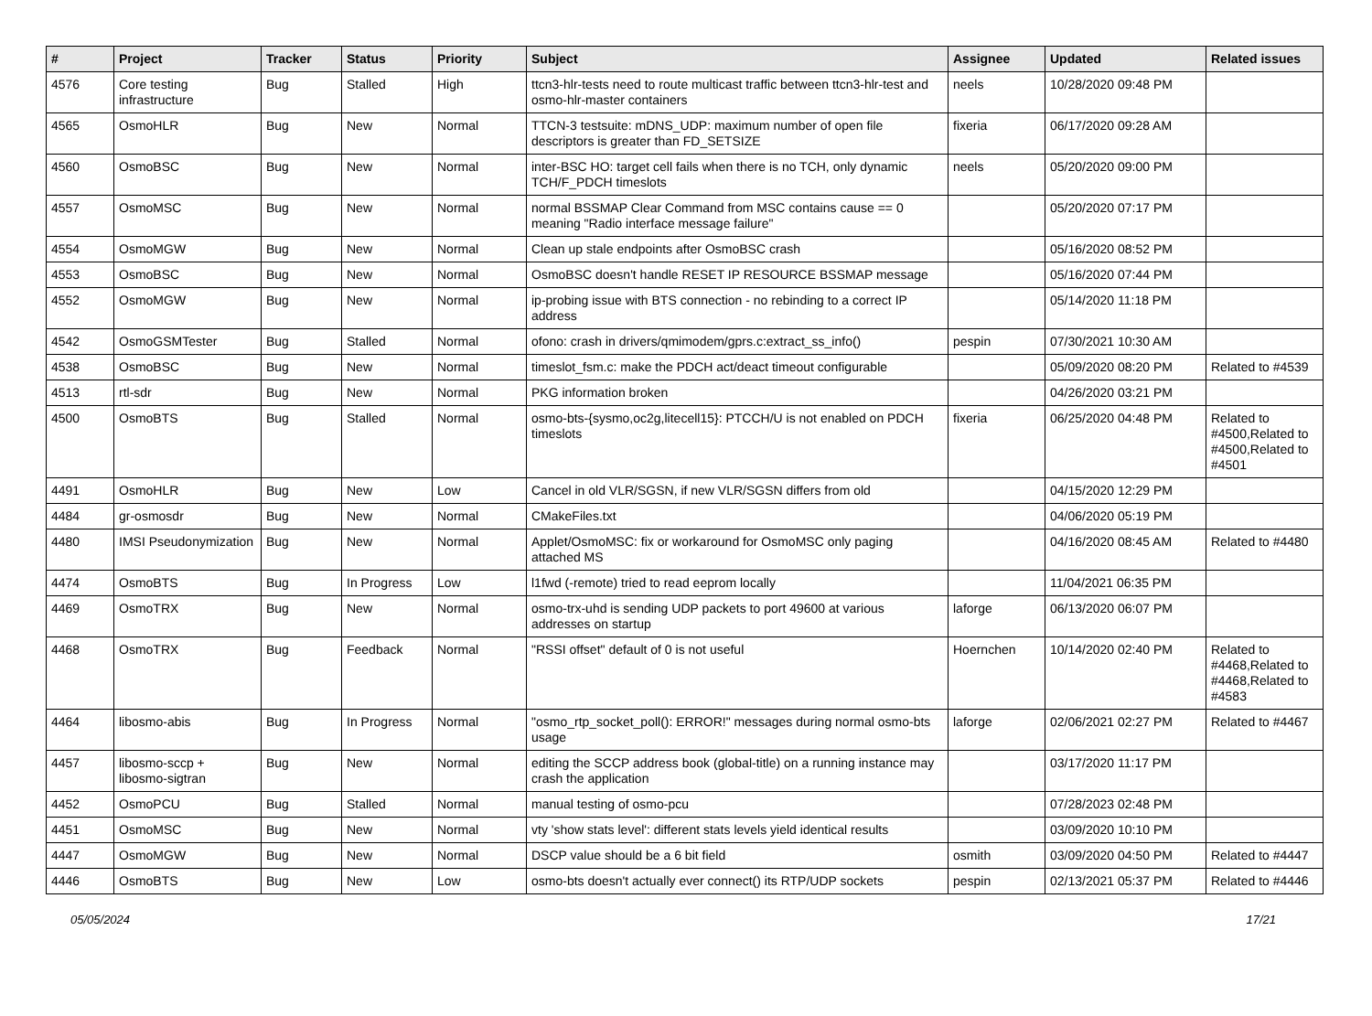| # | Project | Tracker | Status | Priority | Subject | Assignee | Updated | Related issues |
| --- | --- | --- | --- | --- | --- | --- | --- | --- |
| 4576 | Core testing infrastructure | Bug | Stalled | High | ttcn3-hlr-tests need to route multicast traffic between ttcn3-hlr-test and osmo-hlr-master containers | neels | 10/28/2020 09:48 PM | |
| 4565 | OsmoHLR | Bug | New | Normal | TTCN-3 testsuite: mDNS_UDP: maximum number of open file descriptors is greater than FD_SETSIZE | fixeria | 06/17/2020 09:28 AM | |
| 4560 | OsmoBSC | Bug | New | Normal | inter-BSC HO: target cell fails when there is no TCH, only dynamic TCH/F_PDCH timeslots | neels | 05/20/2020 09:00 PM | |
| 4557 | OsmoMSC | Bug | New | Normal | normal BSSMAP Clear Command from MSC contains cause == 0 meaning "Radio interface message failure" | | 05/20/2020 07:17 PM | |
| 4554 | OsmoMGW | Bug | New | Normal | Clean up stale endpoints after OsmoBSC crash | | 05/16/2020 08:52 PM | |
| 4553 | OsmoBSC | Bug | New | Normal | OsmoBSC doesn't handle RESET IP RESOURCE BSSMAP message | | 05/16/2020 07:44 PM | |
| 4552 | OsmoMGW | Bug | New | Normal | ip-probing issue with BTS connection - no rebinding to a correct IP address | | 05/14/2020 11:18 PM | |
| 4542 | OsmoGSMTester | Bug | Stalled | Normal | ofono: crash in drivers/qmimodem/gprs.c:extract_ss_info() | pespin | 07/30/2021 10:30 AM | |
| 4538 | OsmoBSC | Bug | New | Normal | timeslot_fsm.c: make the PDCH act/deact timeout configurable | | 05/09/2020 08:20 PM | Related to #4539 |
| 4513 | rtl-sdr | Bug | New | Normal | PKG information broken | | 04/26/2020 03:21 PM | |
| 4500 | OsmoBTS | Bug | Stalled | Normal | osmo-bts-{sysmo,oc2g,litecell15}: PTCCH/U is not enabled on PDCH timeslots | fixeria | 06/25/2020 04:48 PM | Related to #4500,Related to #4500,Related to #4501 |
| 4491 | OsmoHLR | Bug | New | Low | Cancel in old VLR/SGSN, if new VLR/SGSN differs from old | | 04/15/2020 12:29 PM | |
| 4484 | gr-osmosdr | Bug | New | Normal | CMakeFiles.txt | | 04/06/2020 05:19 PM | |
| 4480 | IMSI Pseudonymization | Bug | New | Normal | Applet/OsmoMSC: fix or workaround for OsmoMSC only paging attached MS | | 04/16/2020 08:45 AM | Related to #4480 |
| 4474 | OsmoBTS | Bug | In Progress | Low | l1fwd (-remote) tried to read eeprom locally | | 11/04/2021 06:35 PM | |
| 4469 | OsmoTRX | Bug | New | Normal | osmo-trx-uhd is sending UDP packets to port 49600 at various addresses on startup | laforge | 06/13/2020 06:07 PM | |
| 4468 | OsmoTRX | Bug | Feedback | Normal | "RSSI offset" default of 0 is not useful | Hoernchen | 10/14/2020 02:40 PM | Related to #4468,Related to #4468,Related to #4583 |
| 4464 | libosmo-abis | Bug | In Progress | Normal | "osmo_rtp_socket_poll(): ERROR!" messages during normal osmo-bts usage | laforge | 02/06/2021 02:27 PM | Related to #4467 |
| 4457 | libosmo-sccp + libosmo-sigtran | Bug | New | Normal | editing the SCCP address book (global-title) on a running instance may crash the application | | 03/17/2020 11:17 PM | |
| 4452 | OsmoPCU | Bug | Stalled | Normal | manual testing of osmo-pcu | | 07/28/2023 02:48 PM | |
| 4451 | OsmoMSC | Bug | New | Normal | vty 'show stats level': different stats levels yield identical results | | 03/09/2020 10:10 PM | |
| 4447 | OsmoMGW | Bug | New | Normal | DSCP value should be a 6 bit field | osmith | 03/09/2020 04:50 PM | Related to #4447 |
| 4446 | OsmoBTS | Bug | New | Low | osmo-bts doesn't actually ever connect() its RTP/UDP sockets | pespin | 02/13/2021 05:37 PM | Related to #4446 |
05/05/2024 17/21